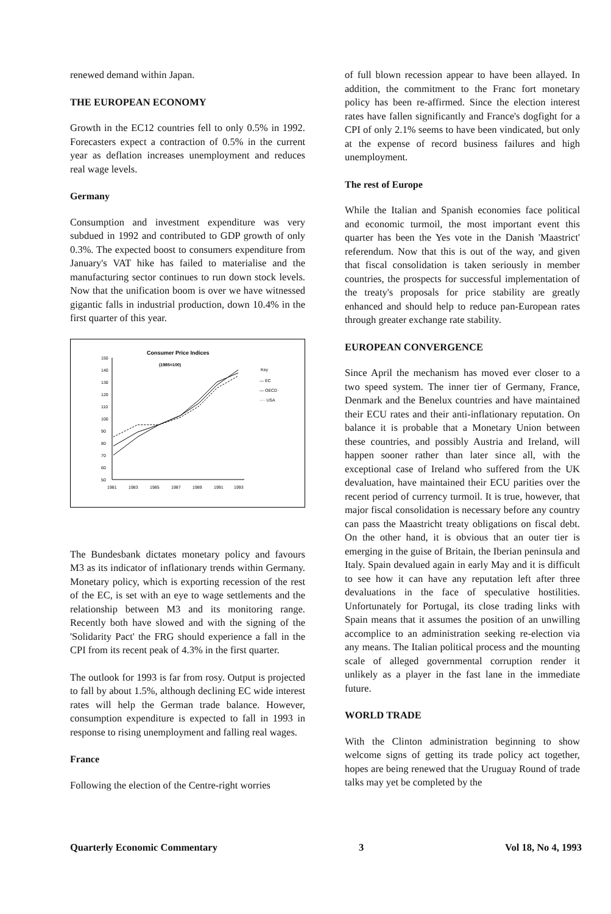renewed demand within Japan.
THE EUROPEAN ECONOMY
Growth in the EC12 countries fell to only 0.5% in 1992. Forecasters expect a contraction of 0.5% in the current year as deflation increases unemployment and reduces real wage levels.
Germany
Consumption and investment expenditure was very subdued in 1992 and contributed to GDP growth of only 0.3%. The expected boost to consumers expenditure from January's VAT hike has failed to materialise and the manufacturing sector continues to run down stock levels. Now that the unification boom is over we have witnessed gigantic falls in industrial production, down 10.4% in the first quarter of this year.
Consumer Price Indices
(1985=100)
150
140
130
120
110
100
90
80
70
60
50
1981
1983
1985
1987
1989
1991
1993
Key
— EC
— OECD
···· USA
The Bundesbank dictates monetary policy and favours M3 as its indicator of inflationary trends within Germany. Monetary policy, which is exporting recession of the rest of the EC, is set with an eye to wage settlements and the relationship between M3 and its monitoring range. Recently both have slowed and with the signing of the 'Solidarity Pact' the FRG should experience a fall in the CPI from its recent peak of 4.3% in the first quarter.
The outlook for 1993 is far from rosy. Output is projected to fall by about 1.5%, although declining EC wide interest rates will help the German trade balance. However, consumption expenditure is expected to fall in 1993 in response to rising unemployment and falling real wages.
France
Following the election of the Centre-right worries
of full blown recession appear to have been allayed. In addition, the commitment to the Franc fort monetary policy has been re-affirmed. Since the election interest rates have fallen significantly and France's dogfight for a CPI of only 2.1% seems to have been vindicated, but only at the expense of record business failures and high unemployment.
The rest of Europe
While the Italian and Spanish economies face political and economic turmoil, the most important event this quarter has been the Yes vote in the Danish 'Maastrict' referendum. Now that this is out of the way, and given that fiscal consolidation is taken seriously in member countries, the prospects for successful implementation of the treaty's proposals for price stability are greatly enhanced and should help to reduce pan-European rates through greater exchange rate stability.
EUROPEAN CONVERGENCE
Since April the mechanism has moved ever closer to a two speed system. The inner tier of Germany, France, Denmark and the Benelux countries and have maintained their ECU rates and their anti-inflationary reputation. On balance it is probable that a Monetary Union between these countries, and possibly Austria and Ireland, will happen sooner rather than later since all, with the exceptional case of Ireland who suffered from the UK devaluation, have maintained their ECU parities over the recent period of currency turmoil. It is true, however, that major fiscal consolidation is necessary before any country can pass the Maastricht treaty obligations on fiscal debt. On the other hand, it is obvious that an outer tier is emerging in the guise of Britain, the Iberian peninsula and Italy. Spain devalued again in early May and it is difficult to see how it can have any reputation left after three devaluations in the face of speculative hostilities. Unfortunately for Portugal, its close trading links with Spain means that it assumes the position of an unwilling accomplice to an administration seeking re-election via any means. The Italian political process and the mounting scale of alleged governmental corruption render it unlikely as a player in the fast lane in the immediate future.
WORLD TRADE
With the Clinton administration beginning to show welcome signs of getting its trade policy act together, hopes are being renewed that the Uruguay Round of trade talks may yet be completed by the
Quarterly Economic Commentary 3 Vol 18, No 4, 1993